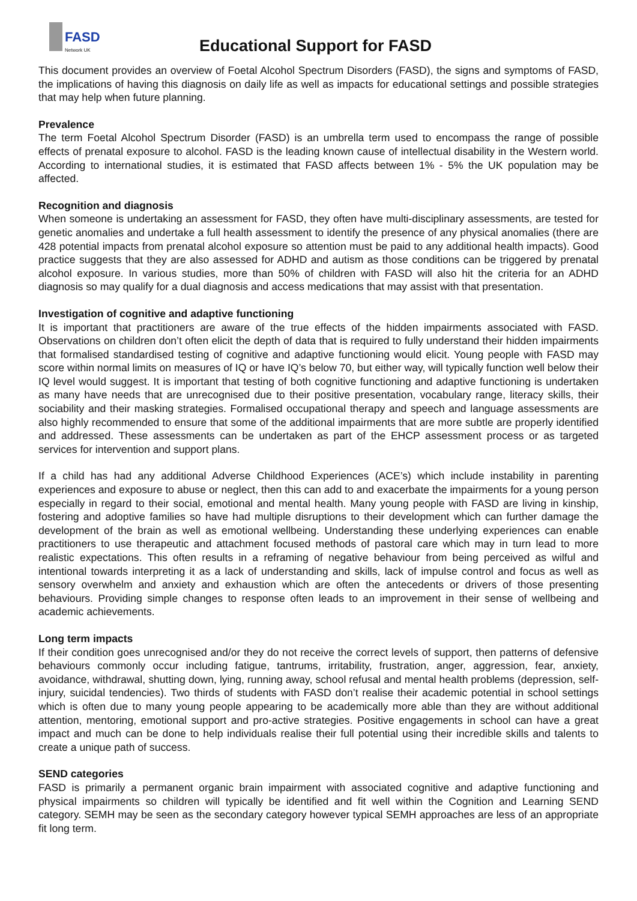FASD
Network UK
Educational Support for FASD
This document provides an overview of Foetal Alcohol Spectrum Disorders (FASD), the signs and symptoms of FASD, the implications of having this diagnosis on daily life as well as impacts for educational settings and possible strategies that may help when future planning.
Prevalence
The term Foetal Alcohol Spectrum Disorder (FASD) is an umbrella term used to encompass the range of possible effects of prenatal exposure to alcohol. FASD is the leading known cause of intellectual disability in the Western world. According to international studies, it is estimated that FASD affects between 1% - 5% the UK population may be affected.
Recognition and diagnosis
When someone is undertaking an assessment for FASD, they often have multi-disciplinary assessments, are tested for genetic anomalies and undertake a full health assessment to identify the presence of any physical anomalies (there are 428 potential impacts from prenatal alcohol exposure so attention must be paid to any additional health impacts). Good practice suggests that they are also assessed for ADHD and autism as those conditions can be triggered by prenatal alcohol exposure. In various studies, more than 50% of children with FASD will also hit the criteria for an ADHD diagnosis so may qualify for a dual diagnosis and access medications that may assist with that presentation.
Investigation of cognitive and adaptive functioning
It is important that practitioners are aware of the true effects of the hidden impairments associated with FASD. Observations on children don’t often elicit the depth of data that is required to fully understand their hidden impairments that formalised standardised testing of cognitive and adaptive functioning would elicit. Young people with FASD may score within normal limits on measures of IQ or have IQ’s below 70, but either way, will typically function well below their IQ level would suggest. It is important that testing of both cognitive functioning and adaptive functioning is undertaken as many have needs that are unrecognised due to their positive presentation, vocabulary range, literacy skills, their sociability and their masking strategies. Formalised occupational therapy and speech and language assessments are also highly recommended to ensure that some of the additional impairments that are more subtle are properly identified and addressed. These assessments can be undertaken as part of the EHCP assessment process or as targeted services for intervention and support plans.
If a child has had any additional Adverse Childhood Experiences (ACE’s) which include instability in parenting experiences and exposure to abuse or neglect, then this can add to and exacerbate the impairments for a young person especially in regard to their social, emotional and mental health. Many young people with FASD are living in kinship, fostering and adoptive families so have had multiple disruptions to their development which can further damage the development of the brain as well as emotional wellbeing. Understanding these underlying experiences can enable practitioners to use therapeutic and attachment focused methods of pastoral care which may in turn lead to more realistic expectations. This often results in a reframing of negative behaviour from being perceived as wilful and intentional towards interpreting it as a lack of understanding and skills, lack of impulse control and focus as well as sensory overwhelm and anxiety and exhaustion which are often the antecedents or drivers of those presenting behaviours. Providing simple changes to response often leads to an improvement in their sense of wellbeing and academic achievements.
Long term impacts
If their condition goes unrecognised and/or they do not receive the correct levels of support, then patterns of defensive behaviours commonly occur including fatigue, tantrums, irritability, frustration, anger, aggression, fear, anxiety, avoidance, withdrawal, shutting down, lying, running away, school refusal and mental health problems (depression, self-injury, suicidal tendencies). Two thirds of students with FASD don’t realise their academic potential in school settings which is often due to many young people appearing to be academically more able than they are without additional attention, mentoring, emotional support and pro-active strategies. Positive engagements in school can have a great impact and much can be done to help individuals realise their full potential using their incredible skills and talents to create a unique path of success.
SEND categories
FASD is primarily a permanent organic brain impairment with associated cognitive and adaptive functioning and physical impairments so children will typically be identified and fit well within the Cognition and Learning SEND category. SEMH may be seen as the secondary category however typical SEMH approaches are less of an appropriate fit long term.